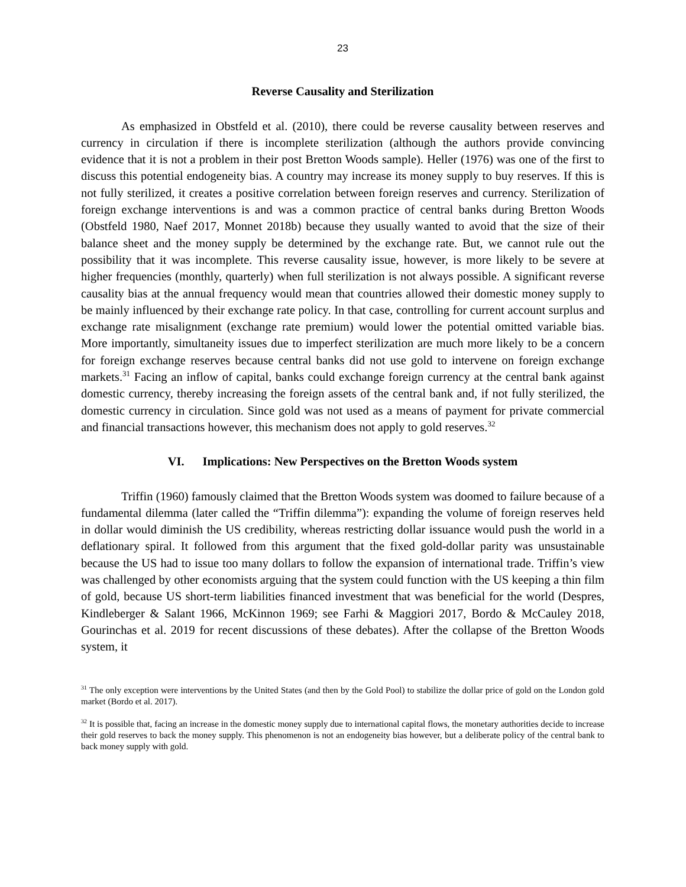23
Reverse Causality and Sterilization
As emphasized in Obstfeld et al. (2010), there could be reverse causality between reserves and currency in circulation if there is incomplete sterilization (although the authors provide convincing evidence that it is not a problem in their post Bretton Woods sample). Heller (1976) was one of the first to discuss this potential endogeneity bias. A country may increase its money supply to buy reserves. If this is not fully sterilized, it creates a positive correlation between foreign reserves and currency. Sterilization of foreign exchange interventions is and was a common practice of central banks during Bretton Woods (Obstfeld 1980, Naef 2017, Monnet 2018b) because they usually wanted to avoid that the size of their balance sheet and the money supply be determined by the exchange rate. But, we cannot rule out the possibility that it was incomplete. This reverse causality issue, however, is more likely to be severe at higher frequencies (monthly, quarterly) when full sterilization is not always possible. A significant reverse causality bias at the annual frequency would mean that countries allowed their domestic money supply to be mainly influenced by their exchange rate policy. In that case, controlling for current account surplus and exchange rate misalignment (exchange rate premium) would lower the potential omitted variable bias. More importantly, simultaneity issues due to imperfect sterilization are much more likely to be a concern for foreign exchange reserves because central banks did not use gold to intervene on foreign exchange markets.<sup>31</sup> Facing an inflow of capital, banks could exchange foreign currency at the central bank against domestic currency, thereby increasing the foreign assets of the central bank and, if not fully sterilized, the domestic currency in circulation. Since gold was not used as a means of payment for private commercial and financial transactions however, this mechanism does not apply to gold reserves.<sup>32</sup>
VI. Implications: New Perspectives on the Bretton Woods system
Triffin (1960) famously claimed that the Bretton Woods system was doomed to failure because of a fundamental dilemma (later called the “Triffin dilemma”): expanding the volume of foreign reserves held in dollar would diminish the US credibility, whereas restricting dollar issuance would push the world in a deflationary spiral. It followed from this argument that the fixed gold-dollar parity was unsustainable because the US had to issue too many dollars to follow the expansion of international trade. Triffin’s view was challenged by other economists arguing that the system could function with the US keeping a thin film of gold, because US short-term liabilities financed investment that was beneficial for the world (Despres, Kindleberger & Salant 1966, McKinnon 1969; see Farhi & Maggiori 2017, Bordo & McCauley 2018, Gourinchas et al. 2019 for recent discussions of these debates). After the collapse of the Bretton Woods system, it
<sup>31</sup> The only exception were interventions by the United States (and then by the Gold Pool) to stabilize the dollar price of gold on the London gold market (Bordo et al. 2017).
<sup>32</sup> It is possible that, facing an increase in the domestic money supply due to international capital flows, the monetary authorities decide to increase their gold reserves to back the money supply. This phenomenon is not an endogeneity bias however, but a deliberate policy of the central bank to back money supply with gold.